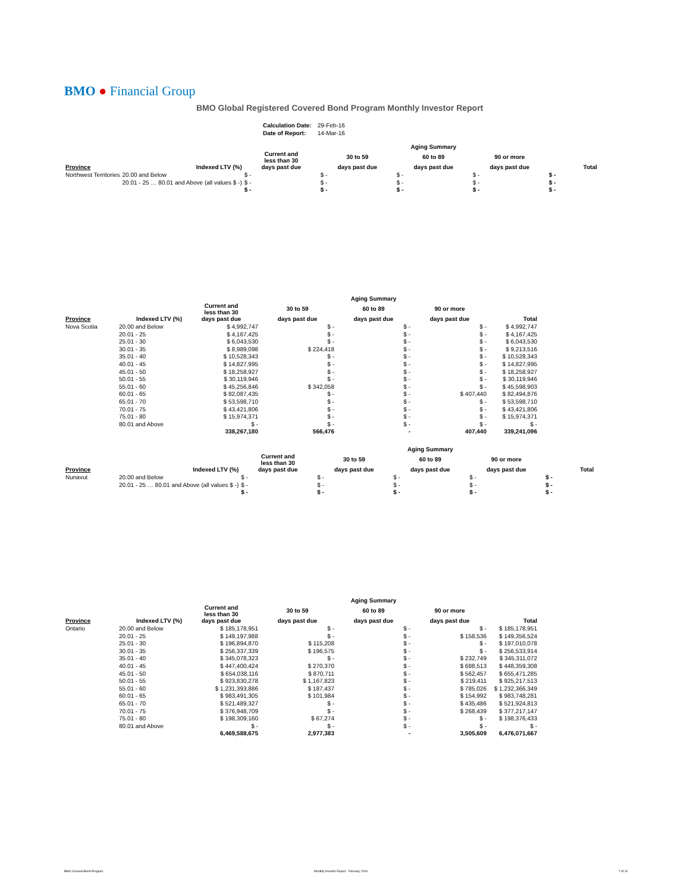BMO ● Financial Group
BMO Global Registered Covered Bond Program Monthly Investor Report
| Calculation Date: | 29-Feb-16 |
| Date of Report: | 14-Mar-16 |
| | | | | Aging Summary | | |
| --- | --- | --- | --- | --- | --- | --- |
| | | Current and less than 30 | 30 to 59 | 60 to 89 | 90 or more | |
| Province | Indexed LTV (%) | days past due | days past due | days past due | days past due | Total |
| Northwest Territories | 20.00 and Below | $ - | $ - | $ - | $ - | $ - |
| | 20.01 - 25 … 80.01 and Above (all values $ -) | $ - | $ - | $ - | $ - | $ - |
| | | $ - | $ - | $ - | $ - | $ - |
| | | | | Aging Summary | | |
| --- | --- | --- | --- | --- | --- | --- |
| | | Current and less than 30 | 30 to 59 | 60 to 89 | 90 or more | |
| Province | Indexed LTV (%) | days past due | days past due | days past due | days past due | Total |
| Nova Scotia | 20.00 and Below | $ 4,992,747 | $ - | $ - | $ - | $ 4,992,747 |
| | 20.01 - 25 | $ 4,167,425 | $ - | $ - | $ - | $ 4,167,425 |
| | 25.01 - 30 | $ 6,043,530 | $ - | $ - | $ - | $ 6,043,530 |
| | 30.01 - 35 | $ 8,989,098 | $ 224,418 | $ - | $ - | $ 9,213,516 |
| | 35.01 - 40 | $ 10,528,343 | $ - | $ - | $ - | $ 10,528,343 |
| | 40.01 - 45 | $ 14,827,995 | $ - | $ - | $ - | $ 14,827,995 |
| | 45.01 - 50 | $ 18,258,927 | $ - | $ - | $ - | $ 18,258,927 |
| | 50.01 - 55 | $ 30,119,946 | $ - | $ - | $ - | $ 30,119,946 |
| | 55.01 - 60 | $ 45,256,846 | $ 342,058 | $ - | $ - | $ 45,598,903 |
| | 60.01 - 65 | $ 82,087,435 | $ - | $ - | $ 407,440 | $ 82,494,876 |
| | 65.01 - 70 | $ 53,598,710 | $ - | $ - | $ - | $ 53,598,710 |
| | 70.01 - 75 | $ 43,421,806 | $ - | $ - | $ - | $ 43,421,806 |
| | 75.01 - 80 | $ 15,974,371 | $ - | $ - | $ - | $ 15,974,371 |
| | 80.01 and Above | $ - | $ - | $ - | $ - | $ - |
| | | 338,267,180 | 566,476 | - | 407,440 | 339,241,096 |
| | | | | Aging Summary | | |
| --- | --- | --- | --- | --- | --- | --- |
| | | Current and less than 30 | 30 to 59 | 60 to 89 | 90 or more | |
| Province | Indexed LTV (%) | days past due | days past due | days past due | days past due | Total |
| Nunavut | 20.00 and Below | $ - | $ - | $ - | $ - | $ - |
| | 20.01 - 25 … 80.01 and Above (all values $ -) | $ - | $ - | $ - | $ - | $ - |
| | | $ - | $ - | $ - | $ - | $ - |
| | | | | Aging Summary | | |
| --- | --- | --- | --- | --- | --- | --- |
| | | Current and less than 30 | 30 to 59 | 60 to 89 | 90 or more | |
| Province | Indexed LTV (%) | days past due | days past due | days past due | days past due | Total |
| Ontario | 20.00 and Below | $ 185,178,951 | $ - | $ - | $ - | $ 185,178,951 |
| | 20.01 - 25 | $ 149,197,988 | $ - | $ - | $ 158,536 | $ 149,356,524 |
| | 25.01 - 30 | $ 196,894,870 | $ 115,208 | $ - | $ - | $ 197,010,078 |
| | 30.01 - 35 | $ 256,337,339 | $ 196,575 | $ - | $ - | $ 256,533,914 |
| | 35.01 - 40 | $ 345,078,323 | $ - | $ - | $ 232,749 | $ 345,311,072 |
| | 40.01 - 45 | $ 447,400,424 | $ 270,370 | $ - | $ 688,513 | $ 448,359,308 |
| | 45.01 - 50 | $ 654,038,116 | $ 870,711 | $ - | $ 562,457 | $ 655,471,285 |
| | 50.01 - 55 | $ 923,830,278 | $ 1,167,823 | $ - | $ 219,411 | $ 925,217,513 |
| | 55.01 - 60 | $ 1,231,393,886 | $ 187,437 | $ - | $ 785,026 | $ 1,232,366,349 |
| | 60.01 - 65 | $ 983,491,305 | $ 101,984 | $ - | $ 154,992 | $ 983,748,281 |
| | 65.01 - 70 | $ 521,489,327 | $ - | $ - | $ 435,486 | $ 521,924,813 |
| | 70.01 - 75 | $ 376,948,709 | $ - | $ - | $ 268,439 | $ 377,217,147 |
| | 75.01 - 80 | $ 198,309,160 | $ 67,274 | $ - | $ - | $ 198,376,433 |
| | 80.01 and Above | $ - | $ - | $ - | $ - | $ - |
| | | 6,469,588,675 | 2,977,383 | - | 3,505,609 | 6,476,071,667 |
BMO Covered Bond Program Monthly Investor Report - February 2016 7 of 10